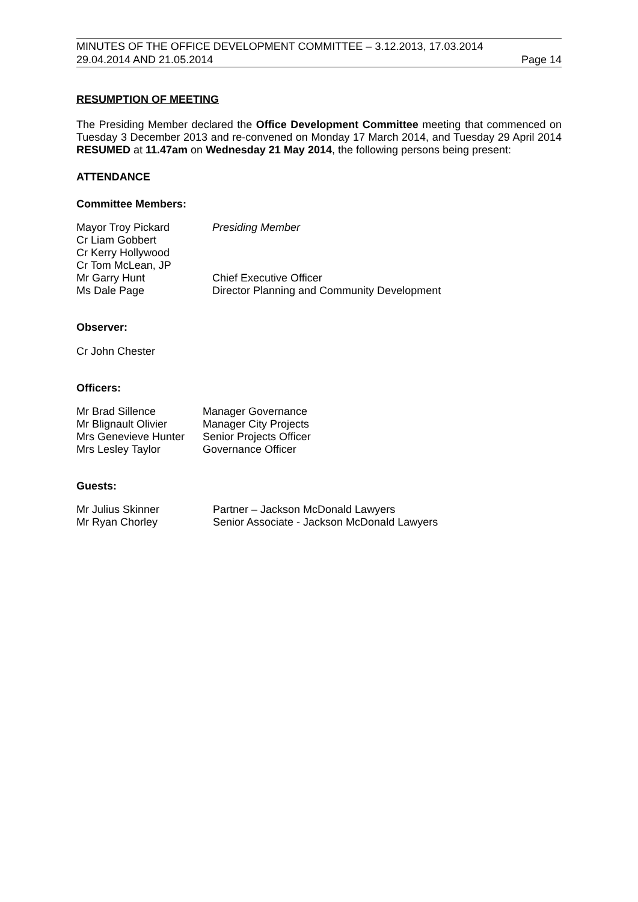MINUTES OF THE OFFICE DEVELOPMENT COMMITTEE – 3.12.2013, 17.03.2014
29.04.2014 AND 21.05.2014 Page 14
RESUMPTION OF MEETING
The Presiding Member declared the Office Development Committee meeting that commenced on Tuesday 3 December 2013 and re-convened on Monday 17 March 2014, and Tuesday 29 April 2014 RESUMED at 11.47am on Wednesday 21 May 2014, the following persons being present:
ATTENDANCE
Committee Members:
| Mayor Troy Pickard | Presiding Member |
| Cr Liam Gobbert | |
| Cr Kerry Hollywood | |
| Cr Tom McLean, JP | |
| Mr Garry Hunt | Chief Executive Officer |
| Ms Dale Page | Director Planning and Community Development |
Observer:
Cr John Chester
Officers:
| Mr Brad Sillence | Manager Governance |
| Mr Blignault Olivier | Manager City Projects |
| Mrs Genevieve Hunter | Senior Projects Officer |
| Mrs Lesley Taylor | Governance Officer |
Guests:
| Mr Julius Skinner | Partner – Jackson McDonald Lawyers |
| Mr Ryan Chorley | Senior Associate - Jackson McDonald Lawyers |